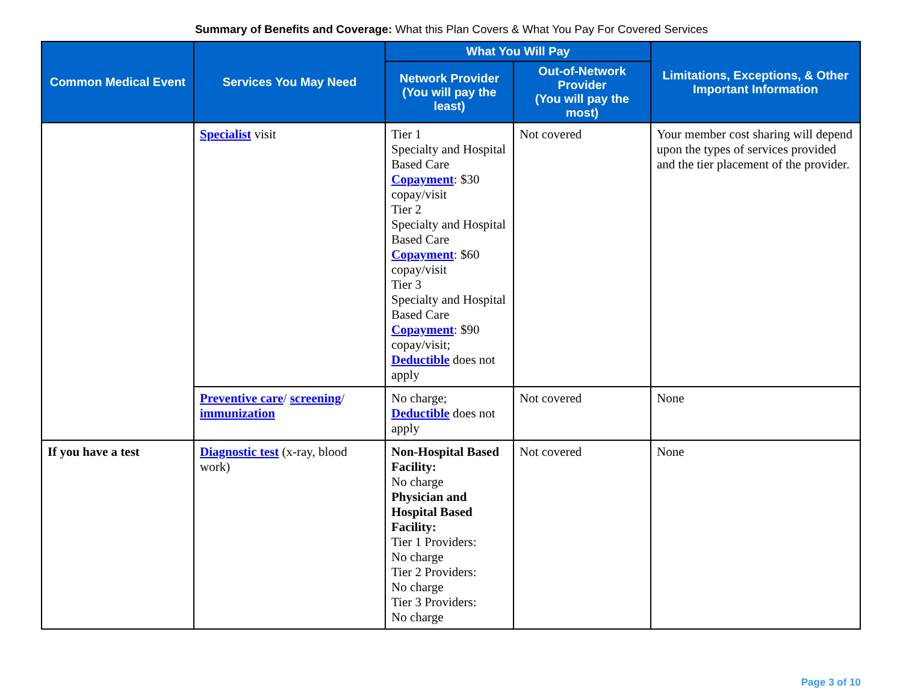Summary of Benefits and Coverage: What this Plan Covers & What You Pay For Covered Services
| Common Medical Event | Services You May Need | What You Will Pay | | Limitations, Exceptions, & Other Important Information |
| --- | --- | --- | --- | --- |
| | | Network Provider (You will pay the least) | Out-of-Network Provider (You will pay the most) | |
| | Specialist visit | Tier 1 Specialty and Hospital Based Care Copayment : $30 copay/visit Tier 2 Specialty and Hospital Based Care Copayment : $60 copay/visit Tier 3 Specialty and Hospital Based Care Copayment : $90 copay/visit; Deductible does not apply | Not covered | Your member cost sharing will depend upon the types of services provided and the tier placement of the provider. |
| | Preventive care / screening / immunization | No charge; Deductible does not apply | Not covered | None |
| If you have a test | Diagnostic test (x-ray, blood work) | Non-Hospital Based Facility: No charge Physician and Hospital Based Facility: Tier 1 Providers: No charge Tier 2 Providers: No charge Tier 3 Providers: No charge | Not covered | None |
Page 3 of 10